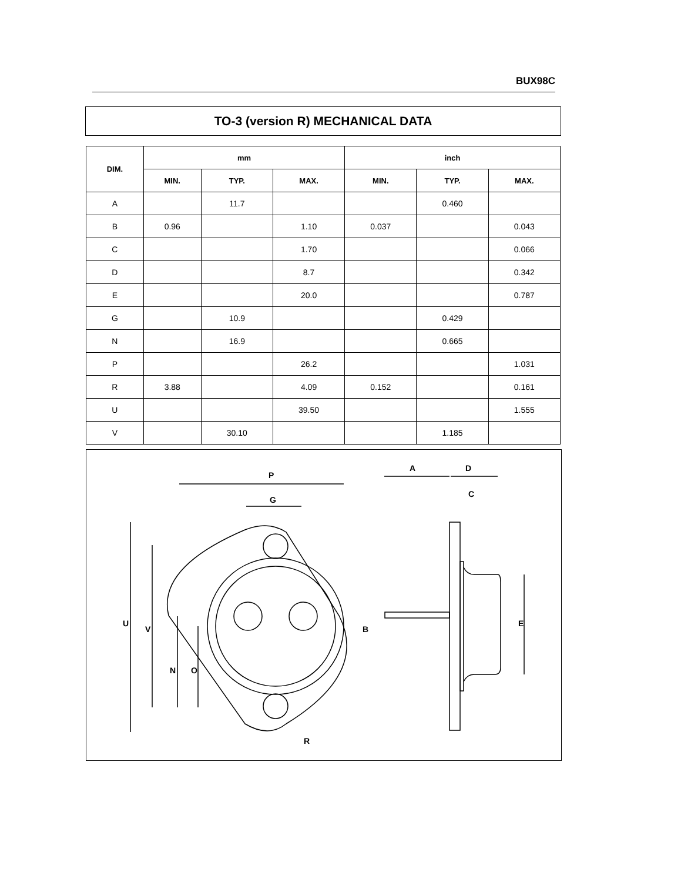BUX98C
TO-3 (version R) MECHANICAL DATA
| DIM. | mm | | | inch | | |
| --- | --- | --- | --- | --- | --- | --- |
| | MIN. | TYP. | MAX. | MIN. | TYP. | MAX. |
| A | | 11.7 | | | 0.460 | |
| B | 0.96 | | 1.10 | 0.037 | | 0.043 |
| C | | | 1.70 | | | 0.066 |
| D | | | 8.7 | | | 0.342 |
| E | | | 20.0 | | | 0.787 |
| G | | 10.9 | | | 0.429 | |
| N | | 16.9 | | | 0.665 | |
| P | | | 26.2 | | | 1.031 |
| R | 3.88 | | 4.09 | 0.152 | | 0.161 |
| U | | | 39.50 | | | 1.555 |
| V | | 30.10 | | | 1.185 | |
P
G
U
V
N
O
R
A
D
C
B
E